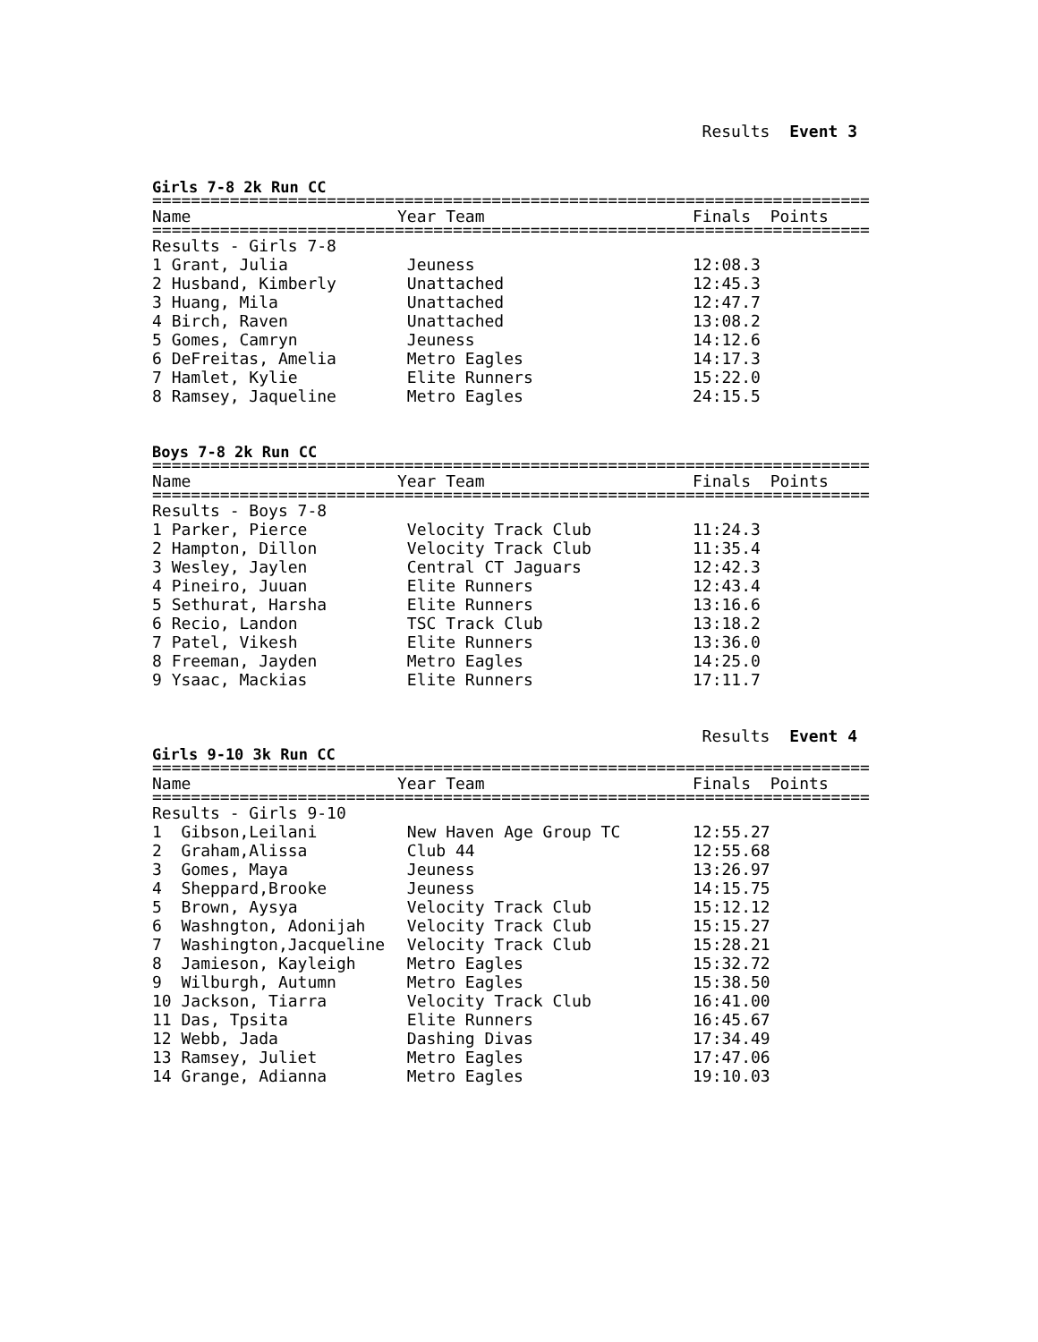Results Event 3
Girls 7-8 2k Run CC
==========================================================================
| Name | Year Team | Finals Points |
| --- | --- | --- |
==========================================================================
| Results - Girls 7-8 | | |
| 1 Grant, Julia | Jeuness | 12:08.3 |
| 2 Husband, Kimberly | Unattached | 12:45.3 |
| 3 Huang, Mila | Unattached | 12:47.7 |
| 4 Birch, Raven | Unattached | 13:08.2 |
| 5 Gomes, Camryn | Jeuness | 14:12.6 |
| 6 DeFreitas, Amelia | Metro Eagles | 14:17.3 |
| 7 Hamlet, Kylie | Elite Runners | 15:22.0 |
| 8 Ramsey, Jaqueline | Metro Eagles | 24:15.5 |
Boys 7-8 2k Run CC
==========================================================================
| Name | Year Team | Finals Points |
| --- | --- | --- |
==========================================================================
| Results - Boys 7-8 | | |
| 1 Parker, Pierce | Velocity Track Club | 11:24.3 |
| 2 Hampton, Dillon | Velocity Track Club | 11:35.4 |
| 3 Wesley, Jaylen | Central CT Jaguars | 12:42.3 |
| 4 Pineiro, Juuan | Elite Runners | 12:43.4 |
| 5 Sethurat, Harsha | Elite Runners | 13:16.6 |
| 6 Recio, Landon | TSC Track Club | 13:18.2 |
| 7 Patel, Vikesh | Elite Runners | 13:36.0 |
| 8 Freeman, Jayden | Metro Eagles | 14:25.0 |
| 9 Ysaac, Mackias | Elite Runners | 17:11.7 |
Results Event 4
Girls 9-10 3k Run CC
==========================================================================
| Name | Year Team | Finals Points |
| --- | --- | --- |
==========================================================================
| Results - Girls 9-10 | | |
| 1 Gibson,Leilani | New Haven Age Group TC | 12:55.27 |
| 2 Graham,Alissa | Club 44 | 12:55.68 |
| 3 Gomes, Maya | Jeuness | 13:26.97 |
| 4 Sheppard,Brooke | Jeuness | 14:15.75 |
| 5 Brown, Aysya | Velocity Track Club | 15:12.12 |
| 6 Washngton, Adonijah | Velocity Track Club | 15:15.27 |
| 7 Washington,Jacqueline | Velocity Track Club | 15:28.21 |
| 8 Jamieson, Kayleigh | Metro Eagles | 15:32.72 |
| 9 Wilburgh, Autumn | Metro Eagles | 15:38.50 |
| 10 Jackson, Tiarra | Velocity Track Club | 16:41.00 |
| 11 Das, Tpsita | Elite Runners | 16:45.67 |
| 12 Webb, Jada | Dashing Divas | 17:34.49 |
| 13 Ramsey, Juliet | Metro Eagles | 17:47.06 |
| 14 Grange, Adianna | Metro Eagles | 19:10.03 |